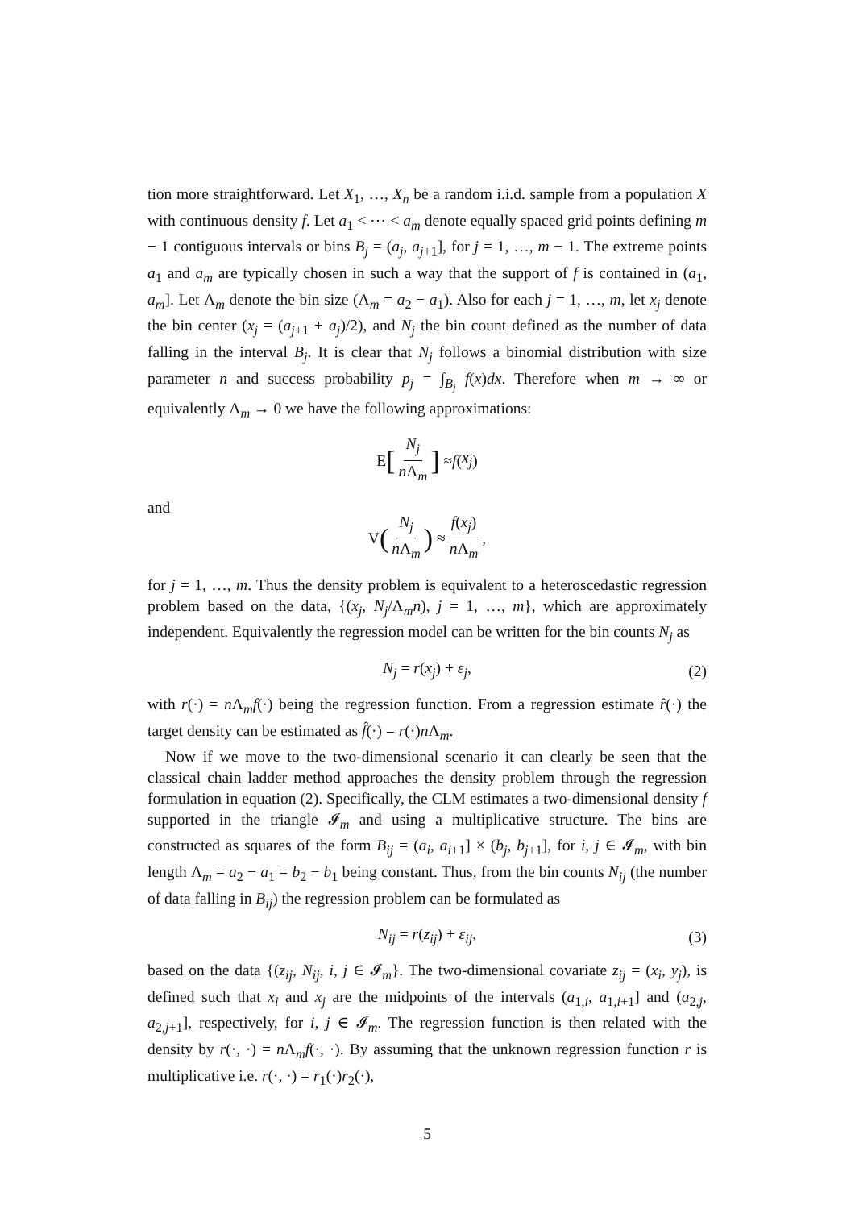tion more straightforward. Let X<sub>1</sub>, …, X<sub>n</sub> be a random i.i.d. sample from a population X with continuous density f. Let a<sub>1</sub> < ⋯ < a<sub>m</sub> denote equally spaced grid points defining m − 1 contiguous intervals or bins B<sub>j</sub> = (a<sub>j</sub>, a<sub>j+1</sub>], for j = 1, …, m − 1. The extreme points a<sub>1</sub> and a<sub>m</sub> are typically chosen in such a way that the support of f is contained in (a<sub>1</sub>, a<sub>m</sub>]. Let Λ<sub>m</sub> denote the bin size (Λ<sub>m</sub> = a<sub>2</sub> − a<sub>1</sub>). Also for each j = 1, …, m, let x<sub>j</sub> denote the bin center (x<sub>j</sub> = (a<sub>j+1</sub> + a<sub>j</sub>)/2), and N<sub>j</sub> the bin count defined as the number of data falling in the interval B<sub>j</sub>. It is clear that N<sub>j</sub> follows a binomial distribution with size parameter n and success probability p<sub>j</sub> = ∫<sub>B<sub>j</sub></sub> f(x)dx. Therefore when m → ∞ or equivalently Λ<sub>m</sub> → 0 we have the following approximations:
E [N<sub>j</sub> n Λ<sub>m</sub>] ≈ f (x<sub>j</sub>)
and
V (N<sub>j</sub> n Λ<sub>m</sub>) ≈ f(x<sub>j</sub>) n Λ<sub>m</sub>,
for j = 1, …, m. Thus the density problem is equivalent to a heteroscedastic regression problem based on the data, {(x<sub>j</sub>, N<sub>j</sub>/Λ<sub>m</sub>n), j = 1, …, m}, which are approximately independent. Equivalently the regression model can be written for the bin counts N<sub>j</sub> as
N<sub>j</sub> = r(x<sub>j</sub>) + ε<sub>j</sub>, (2)
with r(·) = n Λ<sub>m</sub>f(·) being the regression function. From a regression estimate r̂(·) the target density can be estimated as f̂(·) = r(·)n Λ<sub>m</sub>.
Now if we move to the two-dimensional scenario it can clearly be seen that the classical chain ladder method approaches the density problem through the regression formulation in equation (2). Specifically, the CLM estimates a two-dimensional density f supported in the triangle 𝓘<sub>m</sub> and using a multiplicative structure. The bins are constructed as squares of the form B<sub>ij</sub> = (a<sub>i</sub>, a<sub>i+1</sub>] × (b<sub>j</sub>, b<sub>j+1</sub>], for i, j ∈ 𝓘<sub>m</sub>, with bin length Λ<sub>m</sub> = a<sub>2</sub> − a<sub>1</sub> = b<sub>2</sub> − b<sub>1</sub> being constant. Thus, from the bin counts N<sub>ij</sub> (the number of data falling in B<sub>ij</sub>) the regression problem can be formulated as
N<sub>ij</sub> = r(z<sub>ij</sub>) + ε<sub>ij</sub>, (3)
based on the data {(z<sub>ij</sub>, N<sub>ij</sub>, i, j ∈ 𝓘<sub>m</sub>}. The two-dimensional covariate z<sub>ij</sub> = (x<sub>i</sub>, y<sub>j</sub>), is defined such that x<sub>i</sub> and x<sub>j</sub> are the midpoints of the intervals (a<sub>1,i</sub>, a<sub>1,i+1</sub>] and (a<sub>2,j</sub>, a<sub>2,j+1</sub>], respectively, for i, j ∈ 𝓘<sub>m</sub>. The regression function is then related with the density by r(·, ·) = n Λ<sub>m</sub>f(·, ·). By assuming that the unknown regression function r is multiplicative i.e. r(·, ·) = r<sub>1</sub>(·)r<sub>2</sub>(·),
5